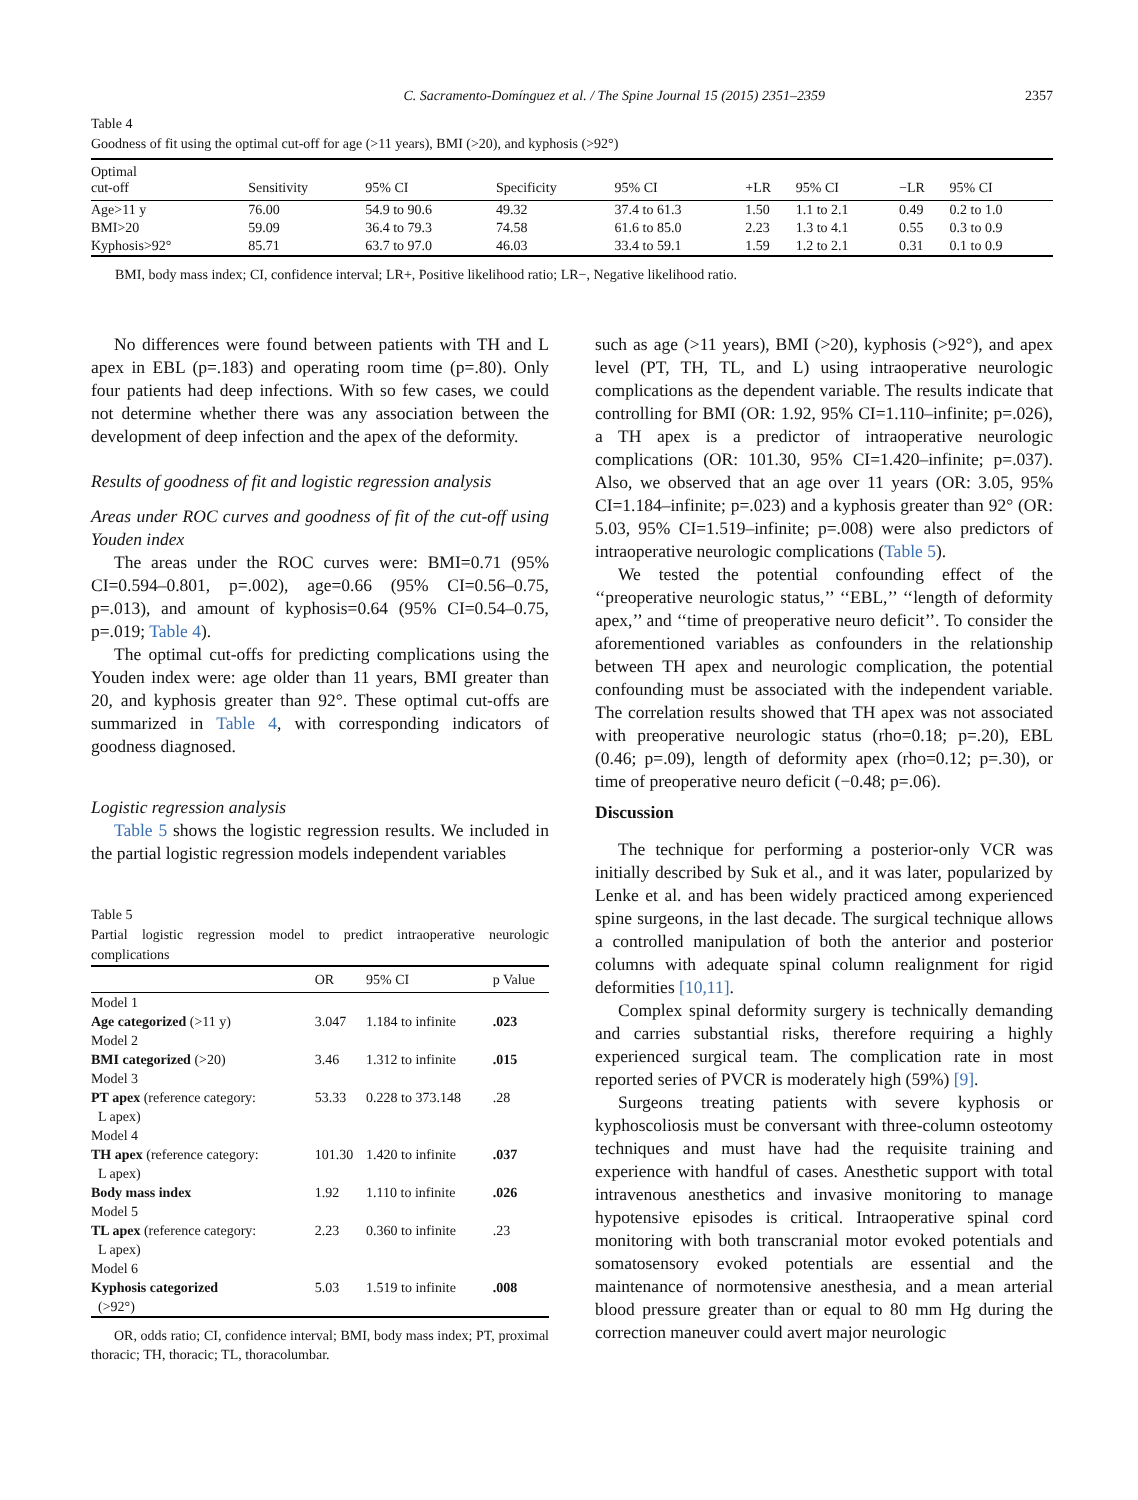C. Sacramento-Domínguez et al. / The Spine Journal 15 (2015) 2351–2359 2357
Table 4
Goodness of fit using the optimal cut-off for age (>11 years), BMI (>20), and kyphosis (>92°)
| Optimal cut-off | Sensitivity | 95% CI | Specificity | 95% CI | +LR | 95% CI | −LR | 95% CI |
| --- | --- | --- | --- | --- | --- | --- | --- | --- |
| Age>11 y | 76.00 | 54.9 to 90.6 | 49.32 | 37.4 to 61.3 | 1.50 | 1.1 to 2.1 | 0.49 | 0.2 to 1.0 |
| BMI>20 | 59.09 | 36.4 to 79.3 | 74.58 | 61.6 to 85.0 | 2.23 | 1.3 to 4.1 | 0.55 | 0.3 to 0.9 |
| Kyphosis>92° | 85.71 | 63.7 to 97.0 | 46.03 | 33.4 to 59.1 | 1.59 | 1.2 to 2.1 | 0.31 | 0.1 to 0.9 |
BMI, body mass index; CI, confidence interval; LR+, Positive likelihood ratio; LR−, Negative likelihood ratio.
No differences were found between patients with TH and L apex in EBL (p=.183) and operating room time (p=.80). Only four patients had deep infections. With so few cases, we could not determine whether there was any association between the development of deep infection and the apex of the deformity.
Results of goodness of fit and logistic regression analysis
Areas under ROC curves and goodness of fit of the cut-off using Youden index
The areas under the ROC curves were: BMI=0.71 (95% CI=0.594–0.801, p=.002), age=0.66 (95% CI=0.56–0.75, p=.013), and amount of kyphosis=0.64 (95% CI=0.54–0.75, p=.019; Table 4).
The optimal cut-offs for predicting complications using the Youden index were: age older than 11 years, BMI greater than 20, and kyphosis greater than 92°. These optimal cut-offs are summarized in Table 4, with corresponding indicators of goodness diagnosed.
Logistic regression analysis
Table 5 shows the logistic regression results. We included in the partial logistic regression models independent variables
Table 5
Partial logistic regression model to predict intraoperative neurologic complications
| | OR | 95% CI | p Value |
| --- | --- | --- | --- |
| Model 1 | | | |
| Age categorized (>11 y) | 3.047 | 1.184 to infinite | .023 |
| Model 2 | | | |
| BMI categorized (>20) | 3.46 | 1.312 to infinite | .015 |
| Model 3 | | | |
| PT apex (reference category: L apex) | 53.33 | 0.228 to 373.148 | .28 |
| Model 4 | | | |
| TH apex (reference category: L apex) | 101.30 | 1.420 to infinite | .037 |
| Body mass index | 1.92 | 1.110 to infinite | .026 |
| Model 5 | | | |
| TL apex (reference category: L apex) | 2.23 | 0.360 to infinite | .23 |
| Model 6 | | | |
| Kyphosis categorized (>92°) | 5.03 | 1.519 to infinite | .008 |
OR, odds ratio; CI, confidence interval; BMI, body mass index; PT, proximal thoracic; TH, thoracic; TL, thoracolumbar.
such as age (>11 years), BMI (>20), kyphosis (>92°), and apex level (PT, TH, TL, and L) using intraoperative neurologic complications as the dependent variable. The results indicate that controlling for BMI (OR: 1.92, 95% CI=1.110–infinite; p=.026), a TH apex is a predictor of intraoperative neurologic complications (OR: 101.30, 95% CI=1.420–infinite; p=.037). Also, we observed that an age over 11 years (OR: 3.05, 95% CI=1.184–infinite; p=.023) and a kyphosis greater than 92° (OR: 5.03, 95% CI=1.519–infinite; p=.008) were also predictors of intraoperative neurologic complications (Table 5).
We tested the potential confounding effect of the ‘‘preoperative neurologic status,’’ ‘‘EBL,’’ ‘‘length of deformity apex,’’ and ‘‘time of preoperative neuro deficit’’. To consider the aforementioned variables as confounders in the relationship between TH apex and neurologic complication, the potential confounding must be associated with the independent variable. The correlation results showed that TH apex was not associated with preoperative neurologic status (rho=0.18; p=.20), EBL (0.46; p=.09), length of deformity apex (rho=0.12; p=.30), or time of preoperative neuro deficit (−0.48; p=.06).
Discussion
The technique for performing a posterior-only VCR was initially described by Suk et al., and it was later, popularized by Lenke et al. and has been widely practiced among experienced spine surgeons, in the last decade. The surgical technique allows a controlled manipulation of both the anterior and posterior columns with adequate spinal column realignment for rigid deformities [10,11].
Complex spinal deformity surgery is technically demanding and carries substantial risks, therefore requiring a highly experienced surgical team. The complication rate in most reported series of PVCR is moderately high (59%) [9].
Surgeons treating patients with severe kyphosis or kyphoscoliosis must be conversant with three-column osteotomy techniques and must have had the requisite training and experience with handful of cases. Anesthetic support with total intravenous anesthetics and invasive monitoring to manage hypotensive episodes is critical. Intraoperative spinal cord monitoring with both transcranial motor evoked potentials and somatosensory evoked potentials are essential and the maintenance of normotensive anesthesia, and a mean arterial blood pressure greater than or equal to 80 mm Hg during the correction maneuver could avert major neurologic